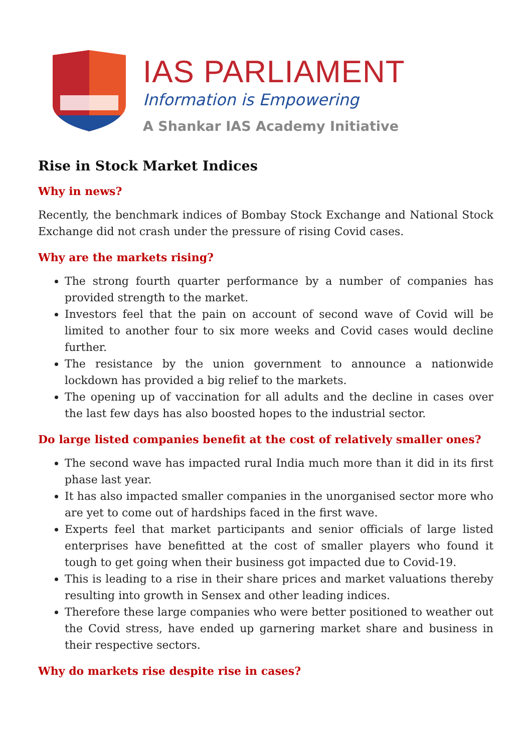IAS PARLIAMENT
Information is Empowering
A Shankar IAS Academy Initiative
Rise in Stock Market Indices
Why in news?
Recently, the benchmark indices of Bombay Stock Exchange and National Stock Exchange did not crash under the pressure of rising Covid cases.
Why are the markets rising?
The strong fourth quarter performance by a number of companies has provided strength to the market.
Investors feel that the pain on account of second wave of Covid will be limited to another four to six more weeks and Covid cases would decline further.
The resistance by the union government to announce a nationwide lockdown has provided a big relief to the markets.
The opening up of vaccination for all adults and the decline in cases over the last few days has also boosted hopes to the industrial sector.
Do large listed companies benefit at the cost of relatively smaller ones?
The second wave has impacted rural India much more than it did in its first phase last year.
It has also impacted smaller companies in the unorganised sector more who are yet to come out of hardships faced in the first wave.
Experts feel that market participants and senior officials of large listed enterprises have benefitted at the cost of smaller players who found it tough to get going when their business got impacted due to Covid-19.
This is leading to a rise in their share prices and market valuations thereby resulting into growth in Sensex and other leading indices.
Therefore these large companies who were better positioned to weather out the Covid stress, have ended up garnering market share and business in their respective sectors.
Why do markets rise despite rise in cases?